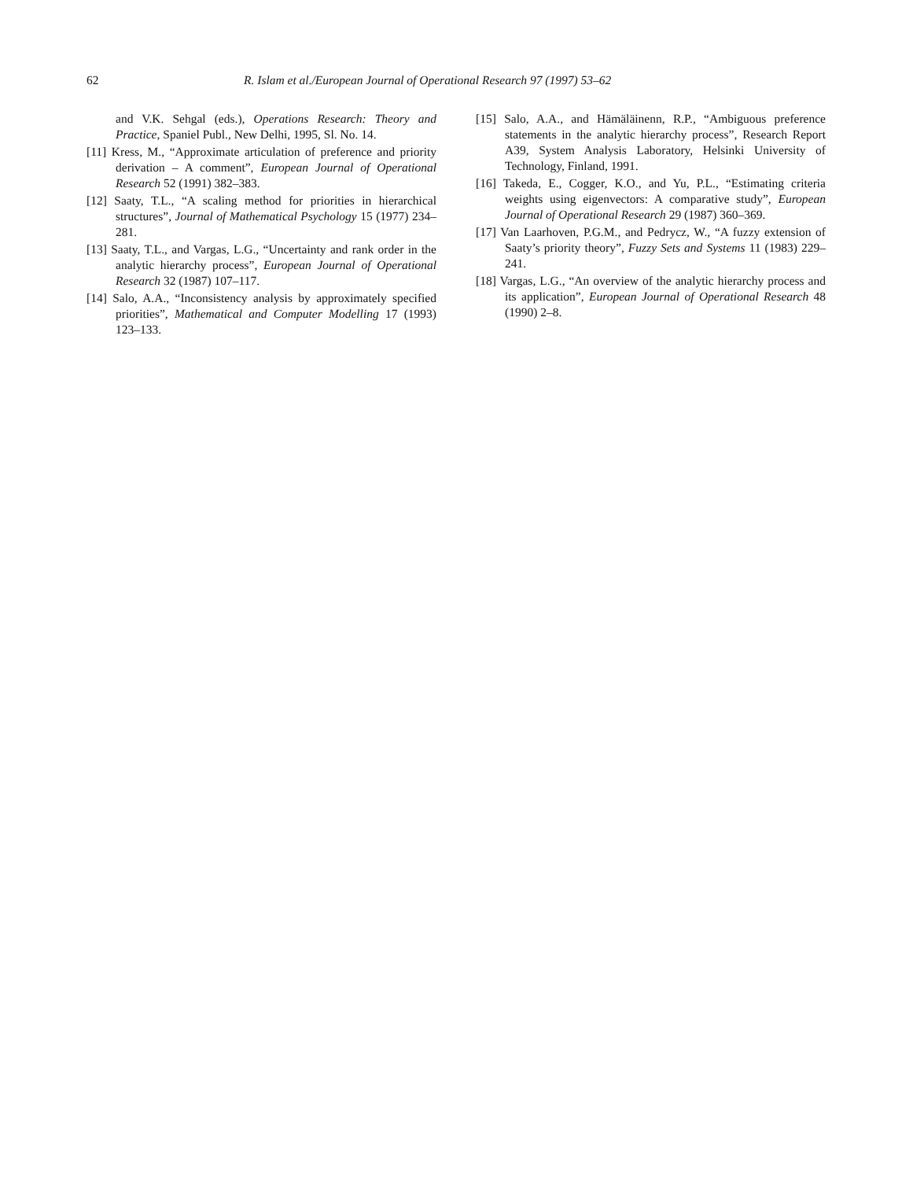62 R. Islam et al./European Journal of Operational Research 97 (1997) 53–62
and V.K. Sehgal (eds.), Operations Research: Theory and Practice, Spaniel Publ., New Delhi, 1995, Sl. No. 14.
[11] Kress, M., “Approximate articulation of preference and priority derivation – A comment”, European Journal of Operational Research 52 (1991) 382–383.
[12] Saaty, T.L., “A scaling method for priorities in hierarchical structures”, Journal of Mathematical Psychology 15 (1977) 234–281.
[13] Saaty, T.L., and Vargas, L.G., “Uncertainty and rank order in the analytic hierarchy process”, European Journal of Operational Research 32 (1987) 107–117.
[14] Salo, A.A., “Inconsistency analysis by approximately specified priorities”, Mathematical and Computer Modelling 17 (1993) 123–133.
[15] Salo, A.A., and Hämäläinenn, R.P., “Ambiguous preference statements in the analytic hierarchy process”, Research Report A39, System Analysis Laboratory, Helsinki University of Technology, Finland, 1991.
[16] Takeda, E., Cogger, K.O., and Yu, P.L., “Estimating criteria weights using eigenvectors: A comparative study”, European Journal of Operational Research 29 (1987) 360–369.
[17] Van Laarhoven, P.G.M., and Pedrycz, W., “A fuzzy extension of Saaty’s priority theory”, Fuzzy Sets and Systems 11 (1983) 229–241.
[18] Vargas, L.G., “An overview of the analytic hierarchy process and its application”, European Journal of Operational Research 48 (1990) 2–8.